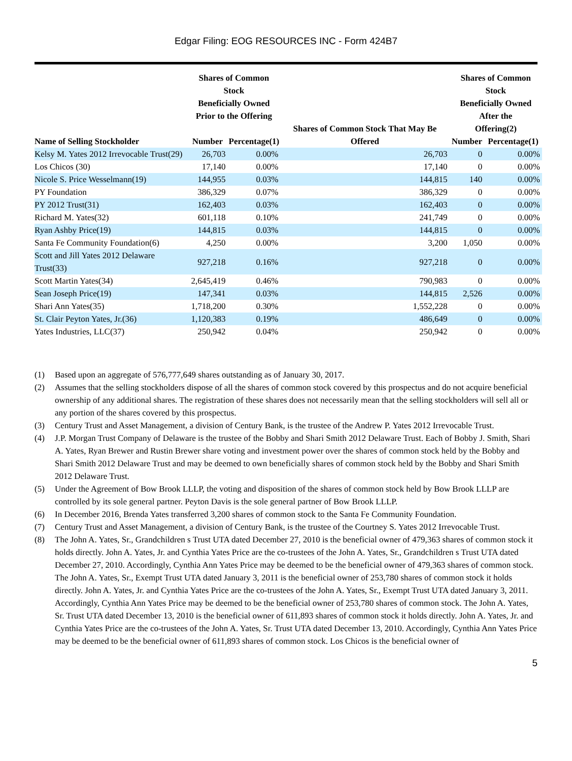Edgar Filing: EOG RESOURCES INC - Form 424B7
| Name of Selling Stockholder | Shares of Common Stock Beneficially Owned Prior to the Offering | | Shares of Common Stock That May Be Offered | Shares of Common Stock Beneficially Owned After the Offering(2) | |
| --- | --- | --- | --- | --- | --- |
| | Number | Percentage(1) | | Number | Percentage(1) |
| Kelsy M. Yates 2012 Irrevocable Trust(29) | 26,703 | 0.00% | 26,703 | 0 | 0.00% |
| Los Chicos (30) | 17,140 | 0.00% | 17,140 | 0 | 0.00% |
| Nicole S. Price Wesselmann(19) | 144,955 | 0.03% | 144,815 | 140 | 0.00% |
| PY Foundation | 386,329 | 0.07% | 386,329 | 0 | 0.00% |
| PY 2012 Trust(31) | 162,403 | 0.03% | 162,403 | 0 | 0.00% |
| Richard M. Yates(32) | 601,118 | 0.10% | 241,749 | 0 | 0.00% |
| Ryan Ashby Price(19) | 144,815 | 0.03% | 144,815 | 0 | 0.00% |
| Santa Fe Community Foundation(6) | 4,250 | 0.00% | 3,200 | 1,050 | 0.00% |
| Scott and Jill Yates 2012 Delaware Trust(33) | 927,218 | 0.16% | 927,218 | 0 | 0.00% |
| Scott Martin Yates(34) | 2,645,419 | 0.46% | 790,983 | 0 | 0.00% |
| Sean Joseph Price(19) | 147,341 | 0.03% | 144,815 | 2,526 | 0.00% |
| Shari Ann Yates(35) | 1,718,200 | 0.30% | 1,552,228 | 0 | 0.00% |
| St. Clair Peyton Yates, Jr.(36) | 1,120,383 | 0.19% | 486,649 | 0 | 0.00% |
| Yates Industries, LLC(37) | 250,942 | 0.04% | 250,942 | 0 | 0.00% |
(1) Based upon an aggregate of 576,777,649 shares outstanding as of January 30, 2017.
(2) Assumes that the selling stockholders dispose of all the shares of common stock covered by this prospectus and do not acquire beneficial ownership of any additional shares. The registration of these shares does not necessarily mean that the selling stockholders will sell all or any portion of the shares covered by this prospectus.
(3) Century Trust and Asset Management, a division of Century Bank, is the trustee of the Andrew P. Yates 2012 Irrevocable Trust.
(4) J.P. Morgan Trust Company of Delaware is the trustee of the Bobby and Shari Smith 2012 Delaware Trust. Each of Bobby J. Smith, Shari A. Yates, Ryan Brewer and Rustin Brewer share voting and investment power over the shares of common stock held by the Bobby and Shari Smith 2012 Delaware Trust and may be deemed to own beneficially shares of common stock held by the Bobby and Shari Smith 2012 Delaware Trust.
(5) Under the Agreement of Bow Brook LLLP, the voting and disposition of the shares of common stock held by Bow Brook LLLP are controlled by its sole general partner. Peyton Davis is the sole general partner of Bow Brook LLLP.
(6) In December 2016, Brenda Yates transferred 3,200 shares of common stock to the Santa Fe Community Foundation.
(7) Century Trust and Asset Management, a division of Century Bank, is the trustee of the Courtney S. Yates 2012 Irrevocable Trust.
(8) The John A. Yates, Sr., Grandchildren s Trust UTA dated December 27, 2010 is the beneficial owner of 479,363 shares of common stock it holds directly. John A. Yates, Jr. and Cynthia Yates Price are the co-trustees of the John A. Yates, Sr., Grandchildren s Trust UTA dated December 27, 2010. Accordingly, Cynthia Ann Yates Price may be deemed to be the beneficial owner of 479,363 shares of common stock. The John A. Yates, Sr., Exempt Trust UTA dated January 3, 2011 is the beneficial owner of 253,780 shares of common stock it holds directly. John A. Yates, Jr. and Cynthia Yates Price are the co-trustees of the John A. Yates, Sr., Exempt Trust UTA dated January 3, 2011. Accordingly, Cynthia Ann Yates Price may be deemed to be the beneficial owner of 253,780 shares of common stock. The John A. Yates, Sr. Trust UTA dated December 13, 2010 is the beneficial owner of 611,893 shares of common stock it holds directly. John A. Yates, Jr. and Cynthia Yates Price are the co-trustees of the John A. Yates, Sr. Trust UTA dated December 13, 2010. Accordingly, Cynthia Ann Yates Price may be deemed to be the beneficial owner of 611,893 shares of common stock. Los Chicos is the beneficial owner of
5